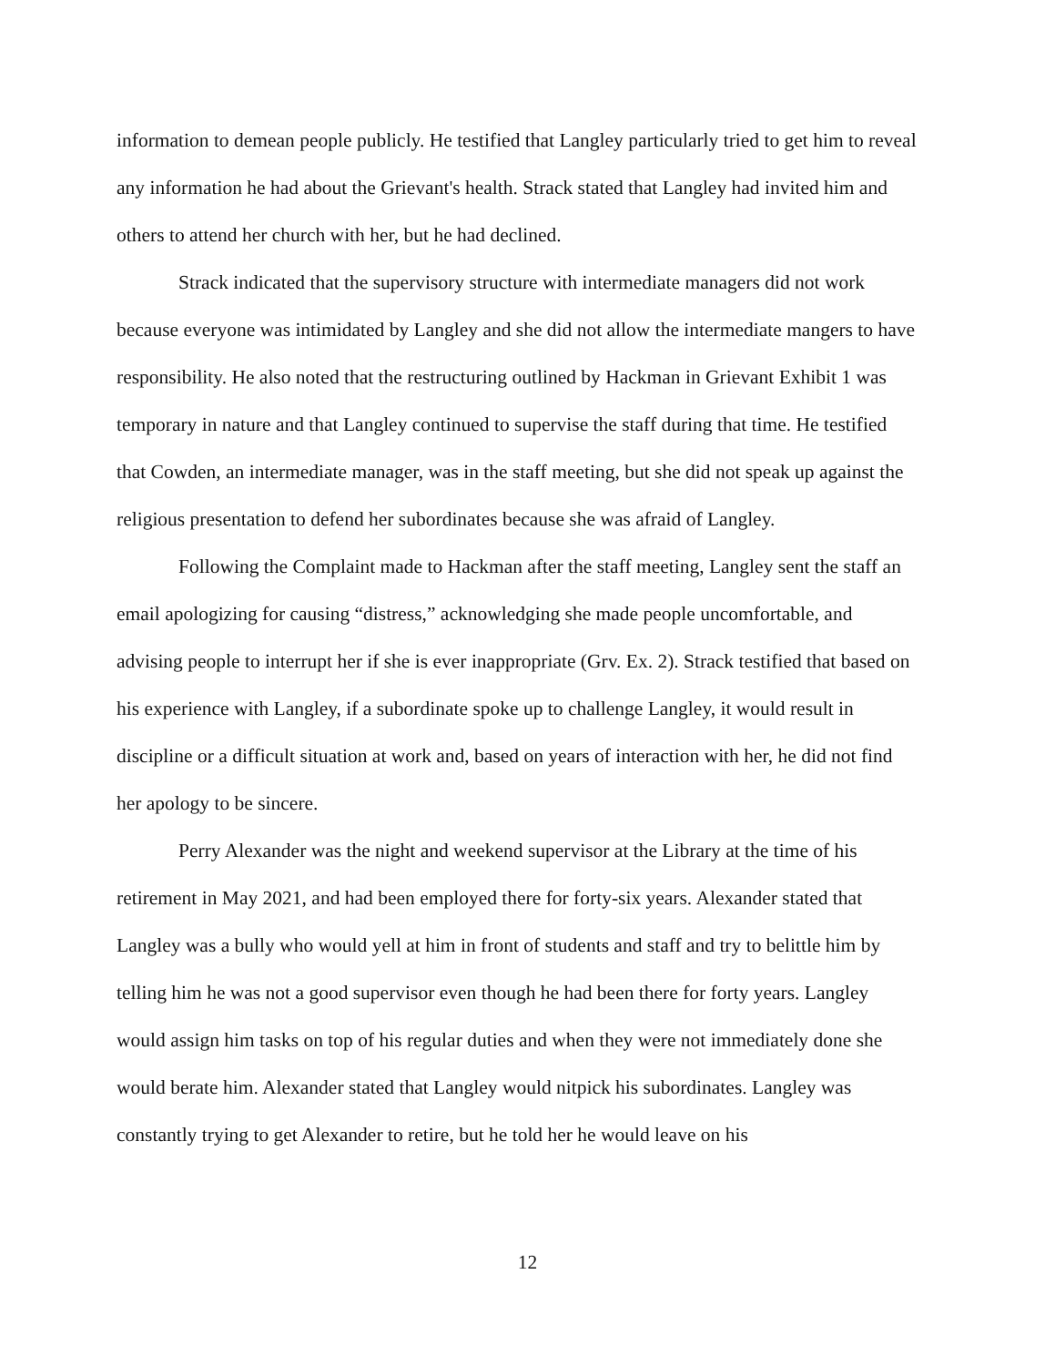information to demean people publicly. He testified that Langley particularly tried to get him to reveal any information he had about the Grievant's health. Strack stated that Langley had invited him and others to attend her church with her, but he had declined.
Strack indicated that the supervisory structure with intermediate managers did not work because everyone was intimidated by Langley and she did not allow the intermediate mangers to have responsibility. He also noted that the restructuring outlined by Hackman in Grievant Exhibit 1 was temporary in nature and that Langley continued to supervise the staff during that time. He testified that Cowden, an intermediate manager, was in the staff meeting, but she did not speak up against the religious presentation to defend her subordinates because she was afraid of Langley.
Following the Complaint made to Hackman after the staff meeting, Langley sent the staff an email apologizing for causing “distress,” acknowledging she made people uncomfortable, and advising people to interrupt her if she is ever inappropriate (Grv. Ex. 2). Strack testified that based on his experience with Langley, if a subordinate spoke up to challenge Langley, it would result in discipline or a difficult situation at work and, based on years of interaction with her, he did not find her apology to be sincere.
Perry Alexander was the night and weekend supervisor at the Library at the time of his retirement in May 2021, and had been employed there for forty-six years. Alexander stated that Langley was a bully who would yell at him in front of students and staff and try to belittle him by telling him he was not a good supervisor even though he had been there for forty years. Langley would assign him tasks on top of his regular duties and when they were not immediately done she would berate him. Alexander stated that Langley would nitpick his subordinates. Langley was constantly trying to get Alexander to retire, but he told her he would leave on his
12